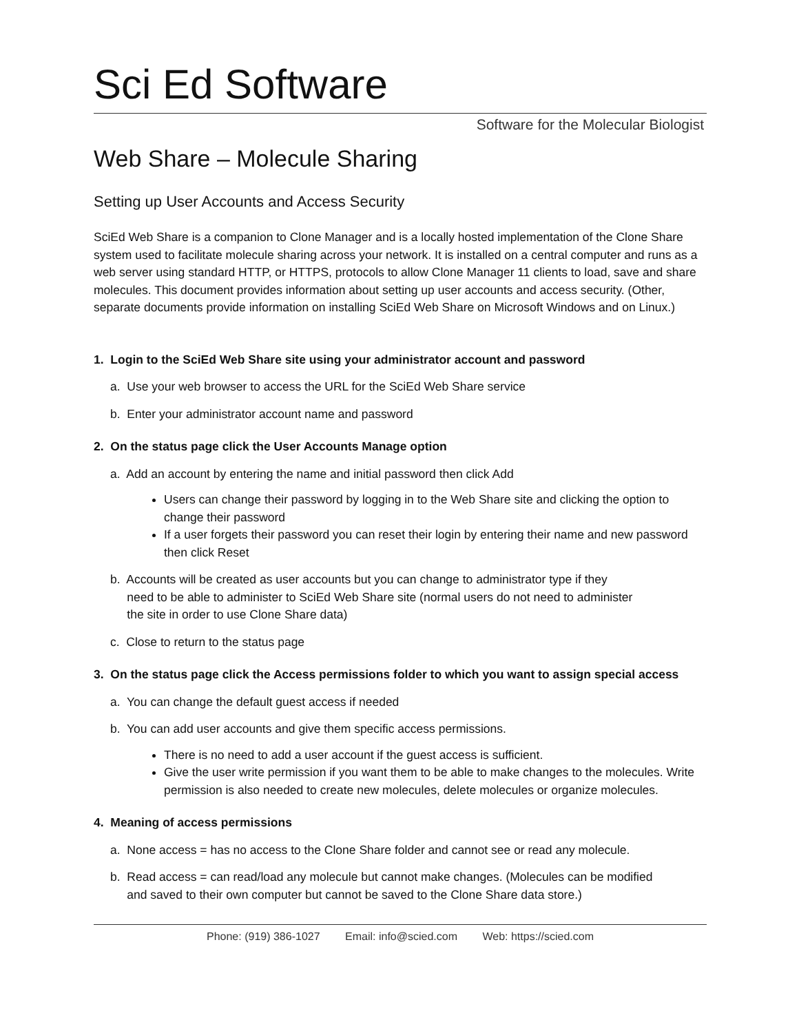Sci Ed Software
Software for the Molecular Biologist
Web Share – Molecule Sharing
Setting up User Accounts and Access Security
SciEd Web Share is a companion to Clone Manager and is a locally hosted implementation of the Clone Share system used to facilitate molecule sharing across your network. It is installed on a central computer and runs as a web server using standard HTTP, or HTTPS, protocols to allow Clone Manager 11 clients to load, save and share molecules. This document provides information about setting up user accounts and access security. (Other, separate documents provide information on installing SciEd Web Share on Microsoft Windows and on Linux.)
1. Login to the SciEd Web Share site using your administrator account and password
a. Use your web browser to access the URL for the SciEd Web Share service
b. Enter your administrator account name and password
2. On the status page click the User Accounts Manage option
a. Add an account by entering the name and initial password then click Add
Users can change their password by logging in to the Web Share site and clicking the option to change their password
If a user forgets their password you can reset their login by entering their name and new password then click Reset
b. Accounts will be created as user accounts but you can change to administrator type if they
need to be able to administer to SciEd Web Share site (normal users do not need to administer
the site in order to use Clone Share data)
c. Close to return to the status page
3. On the status page click the Access permissions folder to which you want to assign special access
a. You can change the default guest access if needed
b. You can add user accounts and give them specific access permissions.
There is no need to add a user account if the guest access is sufficient.
Give the user write permission if you want them to be able to make changes to the molecules. Write permission is also needed to create new molecules, delete molecules or organize molecules.
4. Meaning of access permissions
a. None access = has no access to the Clone Share folder and cannot see or read any molecule.
b. Read access = can read/load any molecule but cannot make changes. (Molecules can be modified
and saved to their own computer but cannot be saved to the Clone Share data store.)
Phone: (919) 386-1027 Email: info@scied.com Web: https://scied.com